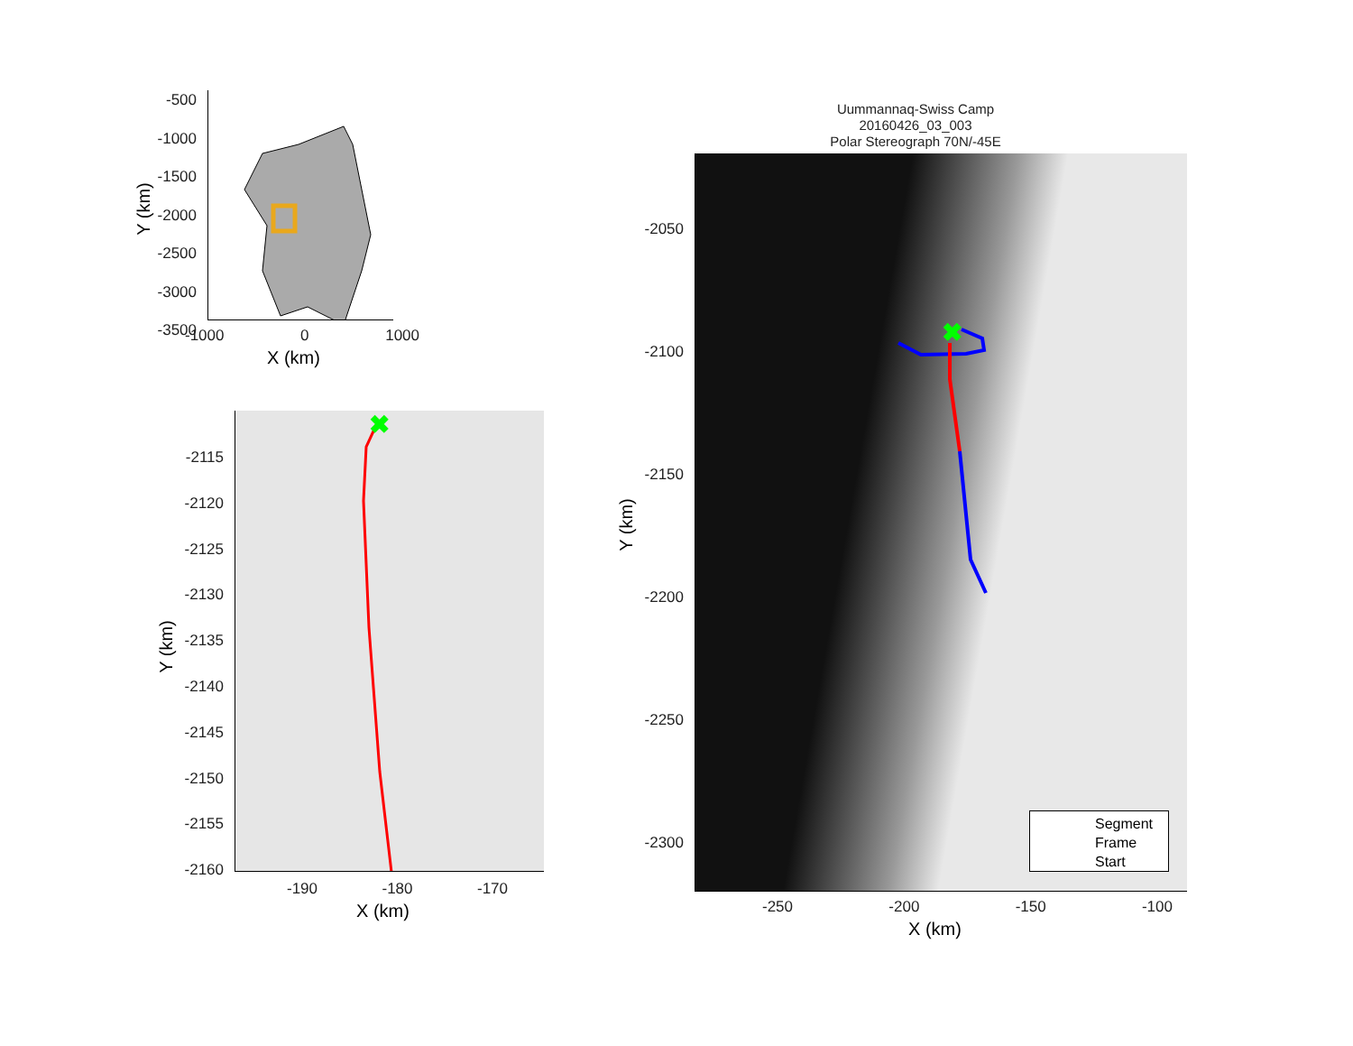-500
-1000
-1500
-2000
-2500
-3000
-3500
-1000 0 1000
X (km)
Y (km)
✖
-2115
-2120
-2125
-2130
-2135
-2140
-2145
-2150
-2155
-2160
-190 -180 -170
X (km)
Y (km)
Uummannaq-Swiss Camp
20160426_03_003
Polar Stereograph 70N/-45E
✖
Segment
Frame
Start
-2050
-2100
-2150
-2200
-2250
-2300
-250 -200 -150 -100
X (km)
Y (km)